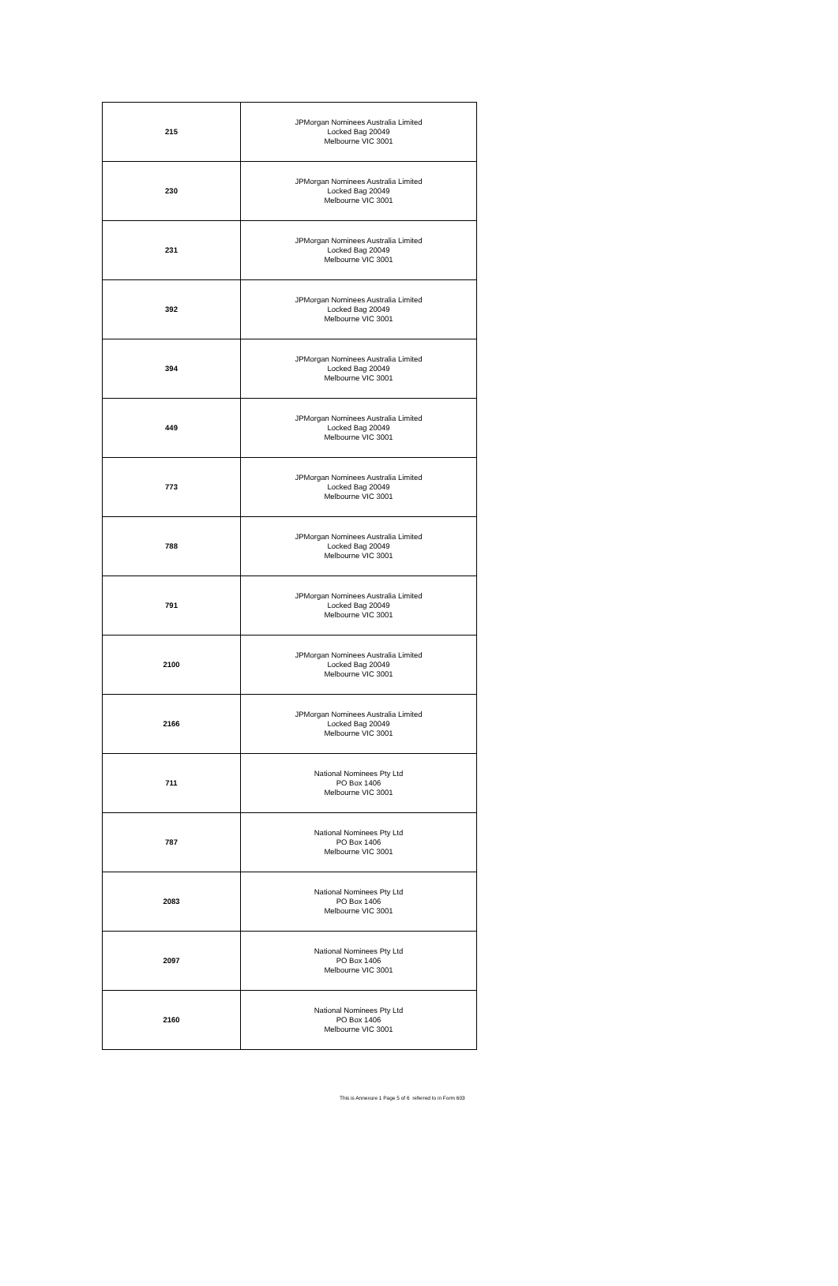| 215 | JPMorgan Nominees Australia Limited Locked Bag 20049 Melbourne VIC 3001 |
| 230 | JPMorgan Nominees Australia Limited Locked Bag 20049 Melbourne VIC 3001 |
| 231 | JPMorgan Nominees Australia Limited Locked Bag 20049 Melbourne VIC 3001 |
| 392 | JPMorgan Nominees Australia Limited Locked Bag 20049 Melbourne VIC 3001 |
| 394 | JPMorgan Nominees Australia Limited Locked Bag 20049 Melbourne VIC 3001 |
| 449 | JPMorgan Nominees Australia Limited Locked Bag 20049 Melbourne VIC 3001 |
| 773 | JPMorgan Nominees Australia Limited Locked Bag 20049 Melbourne VIC 3001 |
| 788 | JPMorgan Nominees Australia Limited Locked Bag 20049 Melbourne VIC 3001 |
| 791 | JPMorgan Nominees Australia Limited Locked Bag 20049 Melbourne VIC 3001 |
| 2100 | JPMorgan Nominees Australia Limited Locked Bag 20049 Melbourne VIC 3001 |
| 2166 | JPMorgan Nominees Australia Limited Locked Bag 20049 Melbourne VIC 3001 |
| 711 | National Nominees Pty Ltd PO Box 1406 Melbourne VIC 3001 |
| 787 | National Nominees Pty Ltd PO Box 1406 Melbourne VIC 3001 |
| 2083 | National Nominees Pty Ltd PO Box 1406 Melbourne VIC 3001 |
| 2097 | National Nominees Pty Ltd PO Box 1406 Melbourne VIC 3001 |
| 2160 | National Nominees Pty Ltd PO Box 1406 Melbourne VIC 3001 |
This is Annexure 1 Page 5 of 6 referred to in Form 603